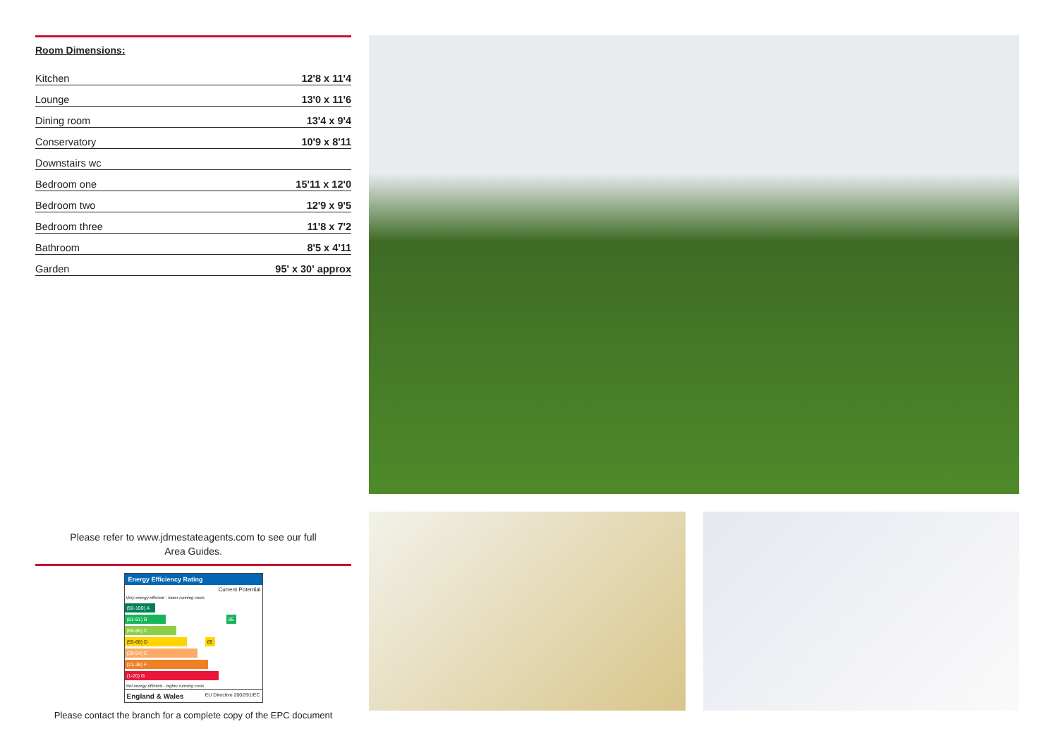Room Dimensions:
| Kitchen | 12'8 x 11'4 |
| Lounge | 13'0 x 11'6 |
| Dining room | 13'4 x 9'4 |
| Conservatory | 10'9 x 8'11 |
| Downstairs wc | |
| Bedroom one | 15'11 x 12'0 |
| Bedroom two | 12'9 x 9'5 |
| Bedroom three | 11'8 x 7'2 |
| Bathroom | 8'5 x 4'11 |
| Garden | 95' x 30' approx |
Please refer to www.jdmestateagents.com to see our full
Area Guides.
Energy Efficiency Rating
Current Potential
Very energy efficient - lower running costs
(92-100) A
(81-91) B 85
(69-80) C
(55-68) D 65
(39-54) E
(21-38) F
(1-20) G
Not energy efficient - higher running costs
England & Wales EU Directive 2002/91/EC
Please contact the branch for a complete copy of the EPC document